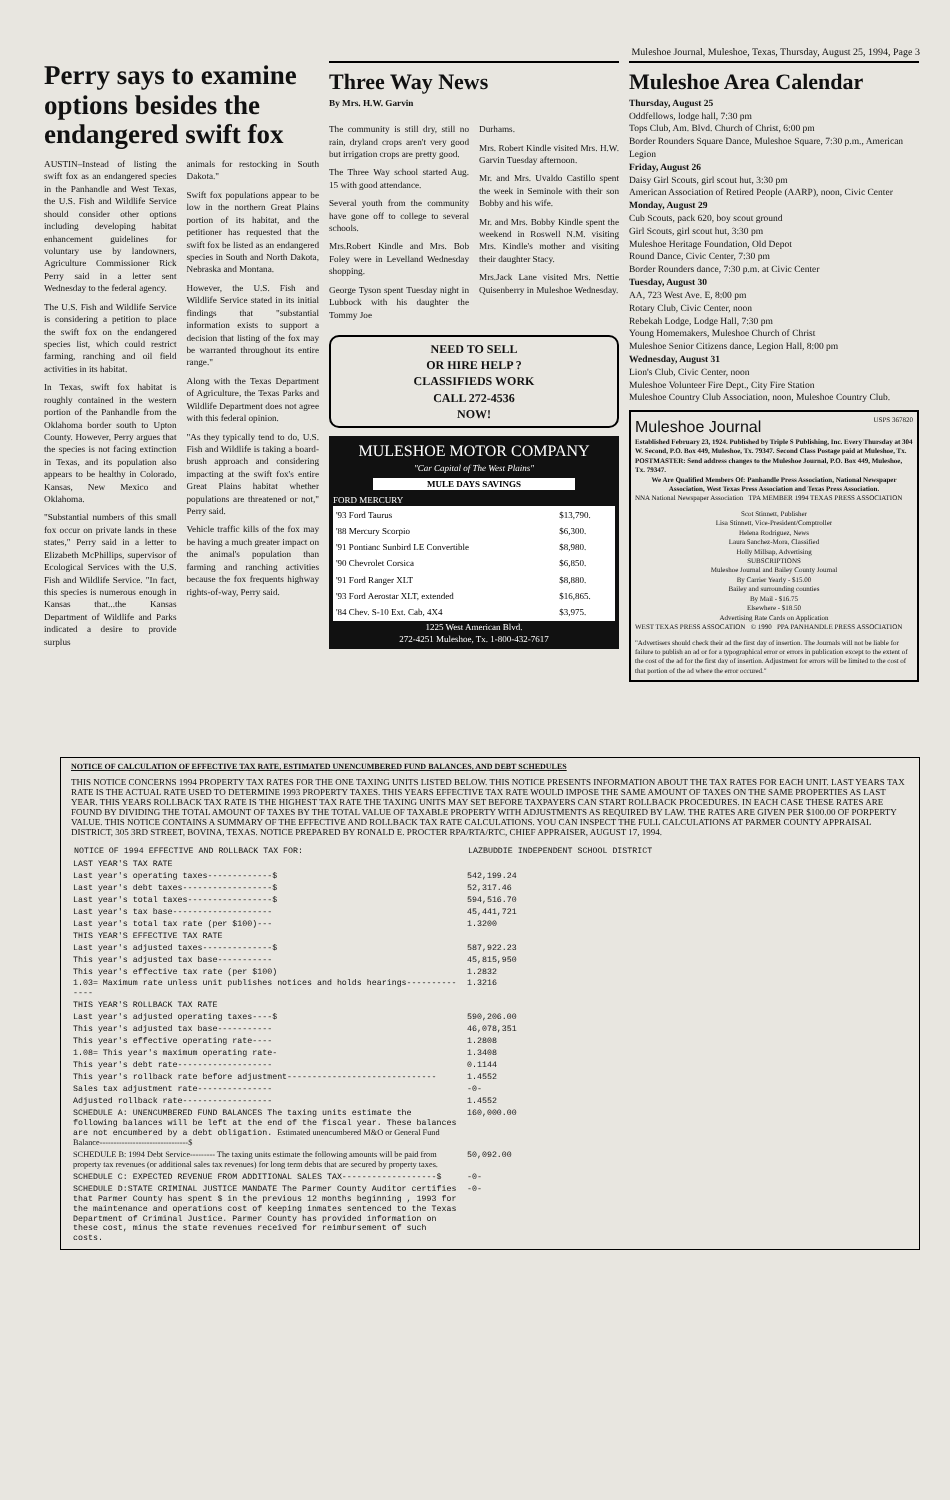Muleshoe Journal, Muleshoe, Texas, Thursday, August 25, 1994, Page 3
Perry says to examine options besides the endangered swift fox
AUSTIN–Instead of listing the swift fox as an endangered species in the Panhandle and West Texas, the U.S. Fish and Wildlife Service should consider other options including developing habitat enhancement guidelines for voluntary use by landowners, Agriculture Commissioner Rick Perry said in a letter sent Wednesday to the federal agency.
The U.S. Fish and Wildlife Service is considering a petition to place the swift fox on the endangered species list, which could restrict farming, ranching and oil field activities in its habitat.
In Texas, swift fox habitat is roughly contained in the western portion of the Panhandle from the Oklahoma border south to Upton County. However, Perry argues that the species is not facing extinction in Texas, and its population also appears to be healthy in Colorado, Kansas, New Mexico and Oklahoma.
"Substantial numbers of this small fox occur on private lands in these states," Perry said in a letter to Elizabeth McPhillips, supervisor of Ecological Services with the U.S. Fish and Wildlife Service. "In fact, this species is numerous enough in Kansas that...the Kansas Department of Wildlife and Parks indicated a desire to provide surplus
animals for restocking in South Dakota."
Swift fox populations appear to be low in the northern Great Plains portion of its habitat, and the petitioner has requested that the swift fox be listed as an endangered species in South and North Dakota, Nebraska and Montana.
However, the U.S. Fish and Wildlife Service stated in its initial findings that "substantial information exists to support a decision that listing of the fox may be warranted throughout its entire range."
Along with the Texas Department of Agriculture, the Texas Parks and Wildlife Department does not agree with this federal opinion.
"As they typically tend to do, U.S. Fish and Wildlife is taking a board-brush approach and considering impacting at the swift fox's entire Great Plains habitat whether populations are threatened or not," Perry said.
Vehicle traffic kills of the fox may be having a much greater impact on the animal's population than farming and ranching activities because the fox frequents highway rights-of-way, Perry said.
Three Way News
By Mrs. H.W. Garvin
The community is still dry, still no rain, dryland crops aren't very good but irrigation crops are pretty good.
The Three Way school started Aug. 15 with good attendance.
Several youth from the community have gone off to college to several schools.
Mrs.Robert Kindle and Mrs. Bob Foley were in Levelland Wednesday shopping.
George Tyson spent Tuesday night in Lubbock with his daughter the Tommy Joe
Durhams.
Mrs. Robert Kindle visited Mrs. H.W. Garvin Tuesday afternoon.
Mr. and Mrs. Uvaldo Castillo spent the week in Seminole with their son Bobby and his wife.
Mr. and Mrs. Bobby Kindle spent the weekend in Roswell N.M. visiting Mrs. Kindle's mother and visiting their daughter Stacy.
Mrs.Jack Lane visited Mrs. Nettie Quisenberry in Muleshoe Wednesday.
NEED TO SELL
OR HIRE HELP ?
CLASSIFIEDS WORK
CALL 272-4536
NOW!
MULESHOE MOTOR COMPANY
"Car Capital of The West Plains"
MULE DAYS SAVINGS
FORD MERCURY
| '93 Ford Taurus | $13,790. |
| '88 Mercury Scorpio | $6,300. |
| '91 Pontianc Sunbird LE Convertible | $8,980. |
| '90 Chevrolet Corsica | $6,850. |
| '91 Ford Ranger XLT | $8,880. |
| '93 Ford Aerostar XLT, extended | $16,865. |
| '84 Chev. S-10 Ext. Cab, 4X4 | $3,975. |
1225 West American Blvd.
272-4251 Muleshoe, Tx. 1-800-432-7617
Muleshoe Area Calendar
Thursday, August 25
Oddfellows, lodge hall, 7:30 pm
Tops Club, Am. Blvd. Church of Christ, 6:00 pm
Border Rounders Square Dance, Muleshoe Square, 7:30 p.m., American Legion
Friday, August 26
Daisy Girl Scouts, girl scout hut, 3:30 pm
American Association of Retired People (AARP), noon, Civic Center
Monday, August 29
Cub Scouts, pack 620, boy scout ground
Girl Scouts, girl scout hut, 3:30 pm
Muleshoe Heritage Foundation, Old Depot
Round Dance, Civic Center, 7:30 pm
Border Rounders dance, 7:30 p.m. at Civic Center
Tuesday, August 30
AA, 723 West Ave. E, 8:00 pm
Rotary Club, Civic Center, noon
Rebekah Lodge, Lodge Hall, 7:30 pm
Young Homemakers, Muleshoe Church of Christ
Muleshoe Senior Citizens dance, Legion Hall, 8:00 pm
Wednesday, August 31
Lion's Club, Civic Center, noon
Muleshoe Volunteer Fire Dept., City Fire Station
Muleshoe Country Club Association, noon, Muleshoe Country Club.
Muleshoe Journal USPS 367820
Established February 23, 1924. Published by Triple S Publishing, Inc. Every Thursday at 304 W. Second, P.O. Box 449, Muleshoe, Tx. 79347. Second Class Postage paid at Muleshoe, Tx. POSTMASTER: Send address changes to the Muleshoe Journal, P.O. Box 449, Muleshoe, Tx. 79347.
We Are Qualified Members Of: Panhandle Press Association, National Newspaper Association, West Texas Press Association and Texas Press Association.
NNA National Newspaper Association TPA MEMBER 1994 TEXAS PRESS ASSOCIATION
Scot Stinnett, Publisher
Lisa Stinnett, Vice-President/Comptroller
Helena Rodriguez, News
Laura Sanchez-Mora, Classified
Holly Millsap, Advertising
SUBSCRIPTIONS
Muleshoe Journal and Bailey County Journal
By Carrier Yearly - $15.00
Bailey and surrounding counties
By Mail - $16.75
Elsewhere - $18.50
Advertising Rate Cards on Application
WEST TEXAS PRESS ASSOCATION © 1990 PPA PANHANDLE PRESS ASSOCIATION
"Advertisers should check their ad the first day of insertion. The Journals will not be liable for failure to publish an ad or for a typographical error or errors in publication except to the extent of the cost of the ad for the first day of insertion. Adjustment for errors will be limited to the cost of that portion of the ad where the error occured."
NOTICE OF CALCULATION OF EFFECTIVE TAX RATE, ESTIMATED UNENCUMBERED FUND BALANCES, AND DEBT SCHEDULES
THIS NOTICE CONCERNS 1994 PROPERTY TAX RATES FOR THE ONE TAXING UNITS LISTED BELOW. THIS NOTICE PRESENTS INFORMATION ABOUT THE TAX RATES FOR EACH UNIT. LAST YEARS TAX RATE IS THE ACTUAL RATE USED TO DETERMINE 1993 PROPERTY TAXES. THIS YEARS EFFECTIVE TAX RATE WOULD IMPOSE THE SAME AMOUNT OF TAXES ON THE SAME PROPERTIES AS LAST YEAR. THIS YEARS ROLLBACK TAX RATE IS THE HIGHEST TAX RATE THE TAXING UNITS MAY SET BEFORE TAXPAYERS CAN START ROLLBACK PROCEDURES. IN EACH CASE THESE RATES ARE FOUND BY DIVIDING THE TOTAL AMOUNT OF TAXES BY THE TOTAL VALUE OF TAXABLE PROPERTY WITH ADJUSTMENTS AS REQUIRED BY LAW. THE RATES ARE GIVEN PER $100.00 OF PORPERTY VALUE. THIS NOTICE CONTAINS A SUMMARY OF THE EFFECTIVE AND ROLLBACK TAX RATE CALCULATIONS. YOU CAN INSPECT THE FULL CALCULATIONS AT PARMER COUNTY APPRAISAL DISTRICT, 305 3RD STREET, BOVINA, TEXAS. NOTICE PREPARED BY RONALD E. PROCTER RPA/RTA/RTC, CHIEF APPRAISER, AUGUST 17, 1994.
| NOTICE OF 1994 EFFECTIVE AND ROLLBACK TAX FOR: | LAZBUDDIE INDEPENDENT SCHOOL DISTRICT |
| --- | --- |
| LAST YEAR'S TAX RATE | |
| Last year's operating taxes-------------$ | 542,199.24 |
| Last year's debt taxes------------------$ | 52,317.46 |
| Last year's total taxes-----------------$ | 594,516.70 |
| Last year's tax base-------------------- | 45,441,721 |
| Last year's total tax rate (per $100)--- | 1.3200 |
| THIS YEAR'S EFFECTIVE TAX RATE | |
| Last year's adjusted taxes--------------$ | 587,922.23 |
| This year's adjusted tax base----------- | 45,815,950 |
| This year's effective tax rate (per $100) | 1.2832 |
| 1.03= Maximum rate unless unit publishes notices and holds hearings-------------- | 1.3216 |
| THIS YEAR'S ROLLBACK TAX RATE | |
| Last year's adjusted operating taxes----$ | 590,206.00 |
| This year's adjusted tax base----------- | 46,078,351 |
| This year's effective operating rate---- | 1.2808 |
| 1.08= This year's maximum operating rate- | 1.3408 |
| This year's debt rate------------------- | 0.1144 |
| This year's rollback rate before adjustment------------------------------ | 1.4552 |
| Sales tax adjustment rate--------------- | -0- |
| Adjusted rollback rate------------------ | 1.4552 |
| SCHEDULE A: UNENCUMBERED FUND BALANCES The taxing units estimate the following balances will be left at the end of the fiscal year. These balances are not encumbered by a debt obligation. Estimated unencumbered M&O or General Fund Balance--------------------------------$ | 160,000.00 |
| SCHEDULE B: 1994 Debt Service--------- The taxing units estimate the following amounts will be paid from property tax revenues (or additional sales tax revenues) for long term debts that are secured by property taxes. | 50,092.00 |
| SCHEDULE C: EXPECTED REVENUE FROM ADDITIONAL SALES TAX-------------------$ | -0- |
| SCHEDULE D:STATE CRIMINAL JUSTICE MANDATE The Parmer County Auditor certifies that Parmer County has spent $ in the previous 12 months beginning , 1993 for the maintenance and operations cost of keeping inmates sentenced to the Texas Department of Criminal Justice. Parmer County has provided information on these cost, minus the state revenues received for reimbursement of such costs. | -0- |